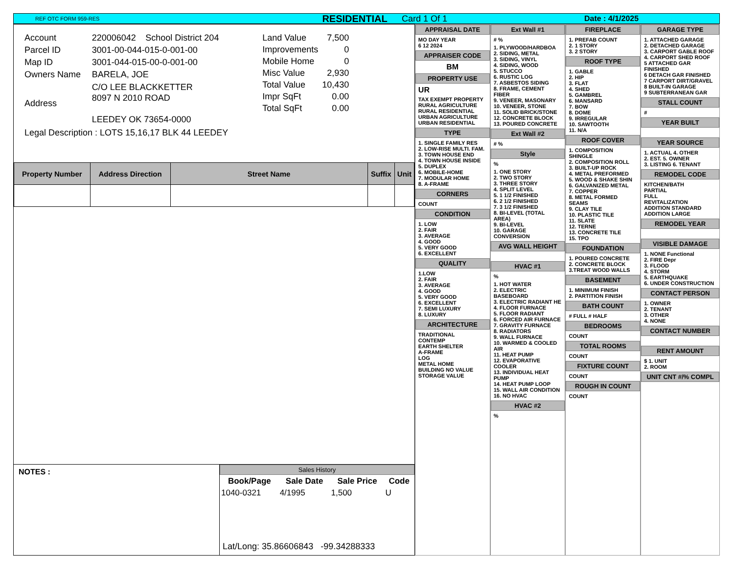REF OTC FORM 959-RES RESIDENTIAL Card 1 Of 1 Date : 4/1/2025
| Account | 220006042 | School District 204 |
| Parcel ID | 3001-00-044-015-0-001-00 | |
| Map ID | 3001-044-015-00-0-001-00 | |
| Owners Name | BARELA, JOE | |
| Address | C/O LEE BLACKKETTER 8097 N 2010 ROAD LEEDEY OK 73654-0000 | |
| Legal Description : LOTS 15,16,17 BLK 44 LEEDEY | | |
| Land Value | 7,500 |
| Improvements | 0 |
| Mobile Home | 0 |
| Misc Value | 2,930 |
| Total Value | 10,430 |
| Impr SqFt | 0.00 |
| Total SqFt | 0.00 |
| Property Number | Address Direction | Street Name | Suffix | Unit |
| --- | --- | --- | --- | --- |
NOTES :
Sales History
| Book/Page | Sale Date | Sale Price | Code |
| --- | --- | --- | --- |
| 1040-0321 | 4/1995 | 1,500 | U |
Lat/Long: 35.86606843 -99.34288333
APPRAISAL DATE
MO DAY YEAR
6 12 2024
APPRAISER CODE
BM
PROPERTY USE
UR
TAX EXEMPT PROPERTY
RURAL AGRICULTURE
RURAL RESIDENTIAL
URBAN AGRICULTURE
URBAN RESIDENTIAL
TYPE
1. SINGLE FAMILY RES
2. LOW-RISE MULTI. FAM.
3. TOWN HOUSE END
4. TOWN HOUSE INSIDE
5. DUPLEX
6. MOBILE-HOME
7. MODULAR HOME
8. A-FRAME
CORNERS
COUNT
CONDITION
1. LOW
2. FAIR
3. AVERAGE
4. GOOD
5. VERY GOOD
6. EXCELLENT
QUALITY
1.LOW
2. FAIR
3. AVERAGE
4. GOOD
5. VERY GOOD
6. EXCELLENT
7. SEMI LUXURY
8. LUXURY
ARCHITECTURE
TRADITIONAL
CONTEMP
EARTH SHELTER
A-FRAME
LOG
METAL HOME
BUILDING NO VALUE
STORAGE VALUE
Ext Wall #1
# %
1. PLYWOOD/HARDBOA
2. SIDING, METAL
3. SIDING, VINYL
4. SIDING, WOOD
5. STUCCO
6. RUSTIC LOG
7. ASBESTOS SIDING
8. FRAME, CEMENT FIBER
9. VENEER, MASONARY
10. VENEER, STONE
11. SOLID BRICK/STONE
12. CONCRETE BLOCK
13. POURED CONCRETE
Ext Wall #2
# %
Style
%
1. ONE STORY
2. TWO STORY
3. THREE STORY
4. SPLIT LEVEL
5. 1 1/2 FINISHED
6. 2 1/2 FINISHED
7. 3 1/2 FINISHED
8. BI-LEVEL (TOTAL AREA)
9. BI-LEVEL
10. GARAGE CONVERSION
AVG WALL HEIGHT
HVAC #1
%
1. HOT WATER
2. ELECTRIC BASEBOARD
3. ELECTRIC RADIANT HE
4. FLOOR FURNACE
5. FLOOR RADIANT
6. FORCED AIR FURNACE
7. GRAVITY FURNACE
8. RADIATORS
9. WALL FURNACE
10. WARMED & COOLED AIR
11. HEAT PUMP
12. EVAPORATIVE COOLER
13. INDIVIDUAL HEAT PUMP
14. HEAT PUMP LOOP
15. WALL AIR CONDITION
16. NO HVAC
HVAC #2
%
FIREPLACE
1. PREFAB COUNT
2. 1 STORY
3. 2 STORY
ROOF TYPE
1. GABLE
2. HIP
3. FLAT
4. SHED
5. GAMBREL
6. MANSARD
7. BOW
8. DOME
9. IRREGULAR
10. SAWTOOTH
11. N/A
ROOF COVER
1. COMPOSITION SHINGLE
2. COMPOSITION ROLL
3. BUILT-UP ROCK
4. METAL PREFORMED
5. WOOD & SHAKE SHIN
6. GALVANIZED METAL
7. COPPER
8. METAL FORMED SEAMS
9. CLAY TILE
10. PLASTIC TILE
11. SLATE
12. TERNE
13. CONCRETE TILE
15. TPO
FOUNDATION
1. POURED CONCRETE
2. CONCRETE BLOCK
3.TREAT WOOD WALLS
BASEMENT
1. MINIMUM FINISH
2. PARTITION FINISH
BATH COUNT
# FULL # HALF
BEDROOMS
COUNT
TOTAL ROOMS
COUNT
FIXTURE COUNT
COUNT
ROUGH IN COUNT
COUNT
GARAGE TYPE
1. ATTACHED GARAGE
2. DETACHED GARAGE
3. CARPORT GABLE ROOF
4. CARPORT SHED ROOF
5 ATTACHED GAR FINISHED
6 DETACH GAR FINISHED
7 CARPORT DIRT/GRAVEL
8 BUILT-IN GARAGE
9 SUBTERRANEAN GAR
STALL COUNT
#
YEAR BUILT
YEAR SOURCE
1. ACTUAL 4. OTHER
2. EST. 5. OWNER
3. LISTING 6. TENANT
REMODEL CODE
KITCHEN/BATH
PARTIAL
FULL
REVITALIZATION
ADDITION STANDARD
ADDITION LARGE
REMODEL YEAR
VISIBLE DAMAGE
1. NONE Functional
2. FIRE Depr
3. FLOOD
4. STORM
5. EARTHQUAKE
6. UNDER CONSTRUCTION
CONTACT PERSON
1. OWNER
2. TENANT
3. OTHER
4. NONE
CONTACT NUMBER
RENT AMOUNT
$ 1. UNIT
2. ROOM
UNIT CNT #/% COMPL